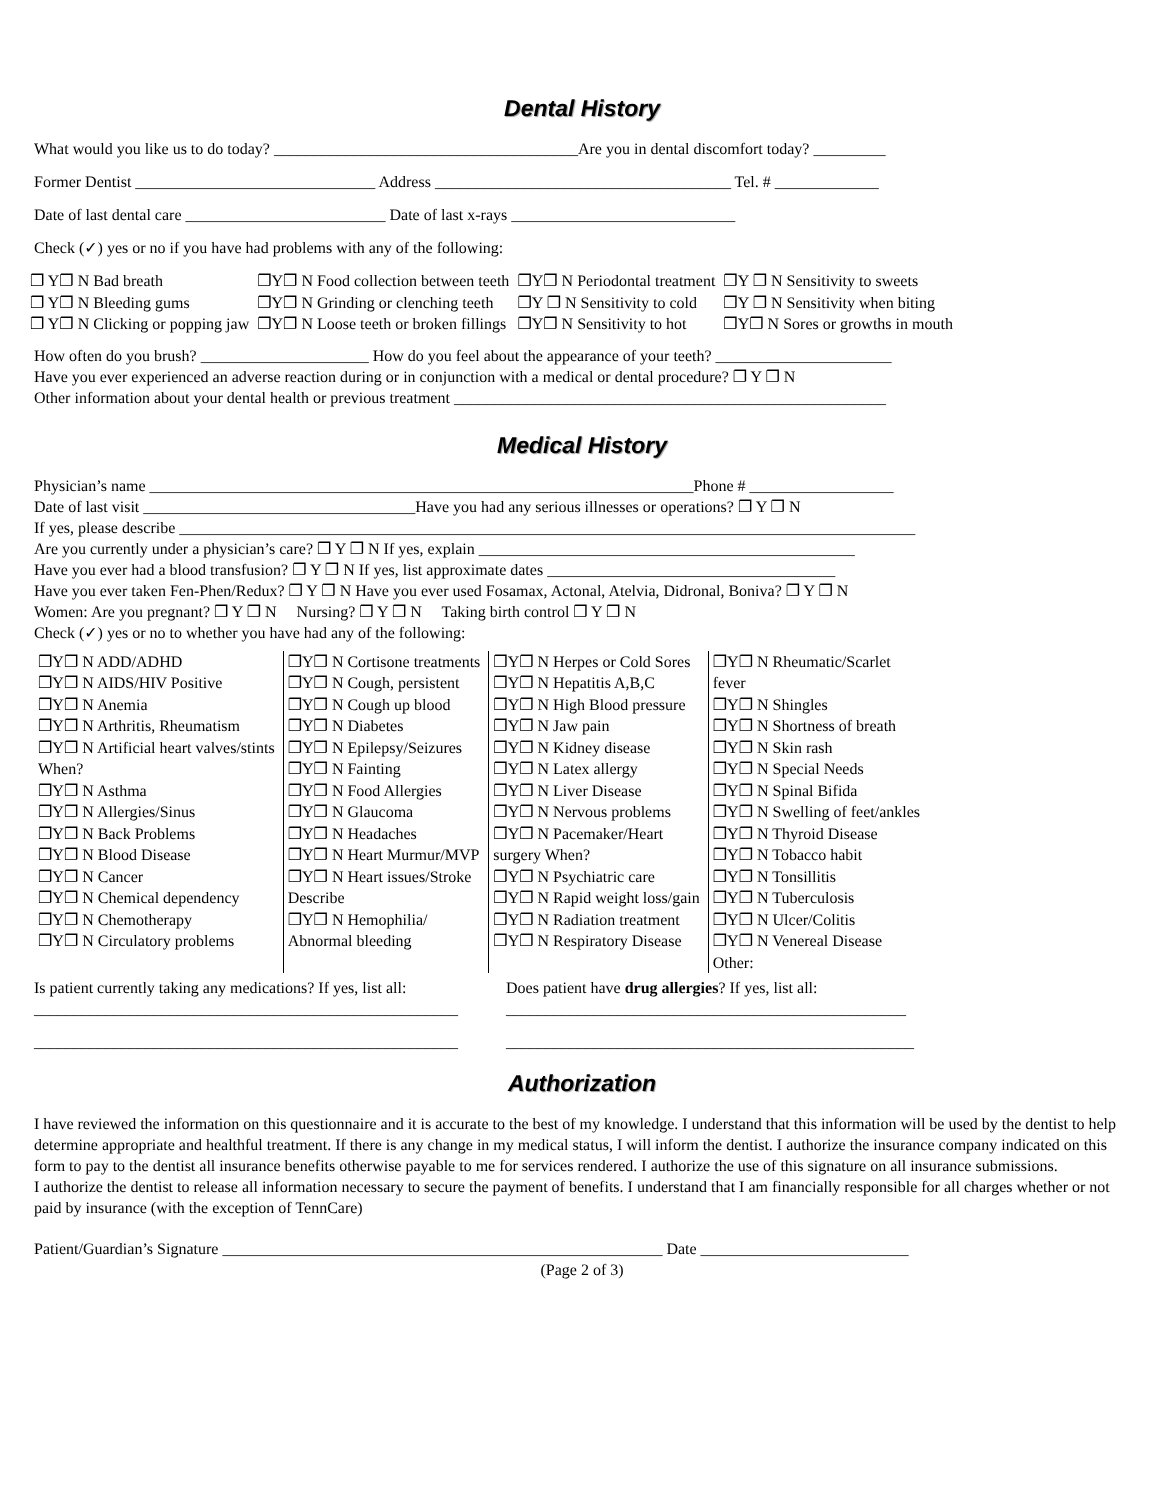Dental History
What would you like us to do today? ______________________________________Are you in dental discomfort today? _________
Former Dentist ______________________________ Address _____________________________________ Tel. # _____________
Date of last dental care _________________________ Date of last x-rays ____________________________
Check (✓) yes or no if you have had problems with any of the following:
| ❐ Y❐ N Bad breath ❐ Y❐ N Bleeding gums ❐ Y❐ N Clicking or popping jaw | ❐Y❐ N Food collection between teeth ❐Y❐ N Grinding or clenching teeth ❐Y❐ N Loose teeth or broken fillings | ❐Y❐ N Periodontal treatment ❐Y ❐ N Sensitivity to cold ❐Y❐ N Sensitivity to hot | ❐Y ❐ N Sensitivity to sweets ❐Y ❐ N Sensitivity when biting ❐Y❐ N Sores or growths in mouth |
How often do you brush? _____________________ How do you feel about the appearance of your teeth? ______________________
Have you ever experienced an adverse reaction during or in conjunction with a medical or dental procedure? ❐ Y ❐ N
Other information about your dental health or previous treatment ______________________________________________________
Medical History
Physician’s name ____________________________________________________________________Phone # __________________
Date of last visit __________________________________Have you had any serious illnesses or operations? ❐ Y ❐ N
If yes, please describe ____________________________________________________________________________________________
Are you currently under a physician’s care? ❐ Y ❐ N If yes, explain _______________________________________________
Have you ever had a blood transfusion? ❐ Y ❐ N If yes, list approximate dates ____________________________________
Have you ever taken Fen-Phen/Redux? ❐ Y ❐ N Have you ever used Fosamax, Actonal, Atelvia, Didronal, Boniva? ❐ Y ❐ N
Women: Are you pregnant? ❐ Y ❐ N Nursing? ❐ Y ❐ N Taking birth control ❐ Y ❐ N
Check (✓) yes or no to whether you have had any of the following:
| ❐Y❐ N ADD/ADHD ❐Y❐ N AIDS/HIV Positive ❐Y❐ N Anemia ❐Y❐ N Arthritis, Rheumatism ❐Y❐ N Artificial heart valves/stints When? ❐Y❐ N Asthma ❐Y❐ N Allergies/Sinus ❐Y❐ N Back Problems ❐Y❐ N Blood Disease ❐Y❐ N Cancer ❐Y❐ N Chemical dependency ❐Y❐ N Chemotherapy ❐Y❐ N Circulatory problems | ❐Y❐ N Cortisone treatments ❐Y❐ N Cough, persistent ❐Y❐ N Cough up blood ❐Y❐ N Diabetes ❐Y❐ N Epilepsy/Seizures ❐Y❐ N Fainting ❐Y❐ N Food Allergies ❐Y❐ N Glaucoma ❐Y❐ N Headaches ❐Y❐ N Heart Murmur/MVP ❐Y❐ N Heart issues/Stroke Describe ❐Y❐ N Hemophilia/ Abnormal bleeding | ❐Y❐ N Herpes or Cold Sores ❐Y❐ N Hepatitis A,B,C ❐Y❐ N High Blood pressure ❐Y❐ N Jaw pain ❐Y❐ N Kidney disease ❐Y❐ N Latex allergy ❐Y❐ N Liver Disease ❐Y❐ N Nervous problems ❐Y❐ N Pacemaker/Heart surgery When? ❐Y❐ N Psychiatric care ❐Y❐ N Rapid weight loss/gain ❐Y❐ N Radiation treatment ❐Y❐ N Respiratory Disease | ❐Y❐ N Rheumatic/Scarlet fever ❐Y❐ N Shingles ❐Y❐ N Shortness of breath ❐Y❐ N Skin rash ❐Y❐ N Special Needs ❐Y❐ N Spinal Bifida ❐Y❐ N Swelling of feet/ankles ❐Y❐ N Thyroid Disease ❐Y❐ N Tobacco habit ❐Y❐ N Tonsillitis ❐Y❐ N Tuberculosis ❐Y❐ N Ulcer/Colitis ❐Y❐ N Venereal Disease Other: |
Is patient currently taking any medications? If yes, list all:
_____________________________________________________
_____________________________________________________
Does patient have drug allergies? If yes, list all:
__________________________________________________
___________________________________________________
Authorization
I have reviewed the information on this questionnaire and it is accurate to the best of my knowledge. I understand that this information will be used by the dentist to help determine appropriate and healthful treatment. If there is any change in my medical status, I will inform the dentist. I authorize the insurance company indicated on this form to pay to the dentist all insurance benefits otherwise payable to me for services rendered. I authorize the use of this signature on all insurance submissions.
I authorize the dentist to release all information necessary to secure the payment of benefits. I understand that I am financially responsible for all charges whether or not paid by insurance (with the exception of TennCare)
Patient/Guardian’s Signature _______________________________________________________ Date __________________________
(Page 2 of 3)